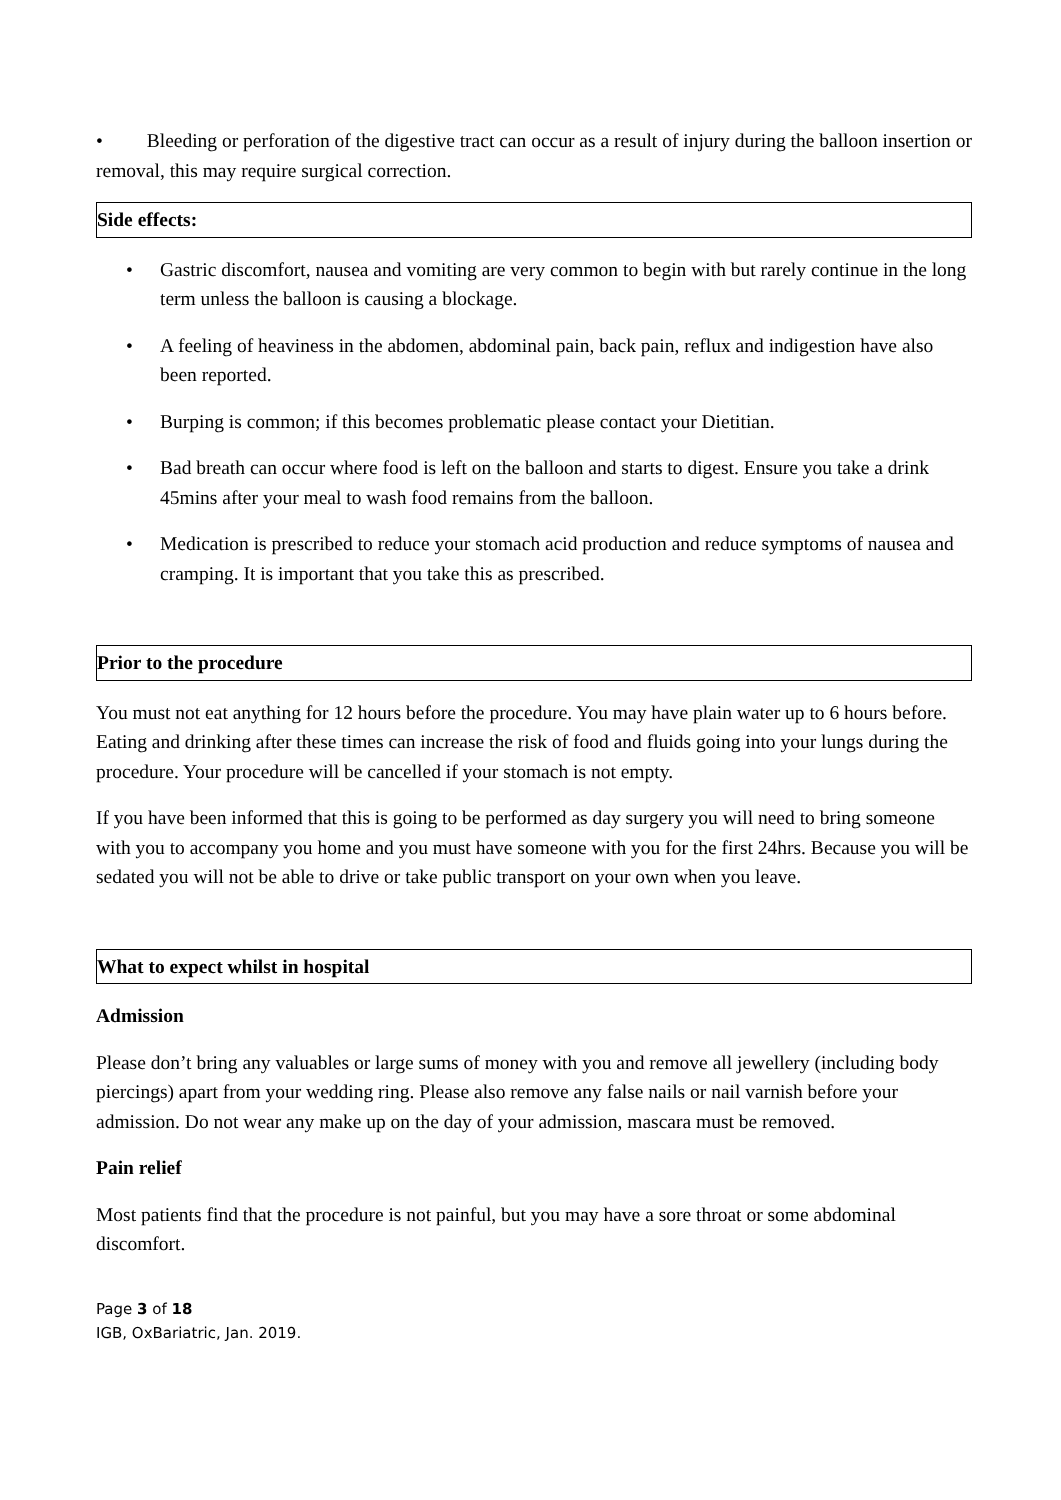• Bleeding or perforation of the digestive tract can occur as a result of injury during the balloon insertion or removal, this may require surgical correction.
Side effects:
• Gastric discomfort, nausea and vomiting are very common to begin with but rarely continue in the long term unless the balloon is causing a blockage.
• A feeling of heaviness in the abdomen, abdominal pain, back pain, reflux and indigestion have also been reported.
• Burping is common; if this becomes problematic please contact your Dietitian.
• Bad breath can occur where food is left on the balloon and starts to digest. Ensure you take a drink 45mins after your meal to wash food remains from the balloon.
• Medication is prescribed to reduce your stomach acid production and reduce symptoms of nausea and cramping. It is important that you take this as prescribed.
Prior to the procedure
You must not eat anything for 12 hours before the procedure. You may have plain water up to 6 hours before. Eating and drinking after these times can increase the risk of food and fluids going into your lungs during the procedure. Your procedure will be cancelled if your stomach is not empty.
If you have been informed that this is going to be performed as day surgery you will need to bring someone with you to accompany you home and you must have someone with you for the first 24hrs. Because you will be sedated you will not be able to drive or take public transport on your own when you leave.
What to expect whilst in hospital
Admission
Please don’t bring any valuables or large sums of money with you and remove all jewellery (including body piercings) apart from your wedding ring. Please also remove any false nails or nail varnish before your admission. Do not wear any make up on the day of your admission, mascara must be removed.
Pain relief
Most patients find that the procedure is not painful, but you may have a sore throat or some abdominal discomfort.
Page 3 of 18
IGB, OxBariatric, Jan. 2019.